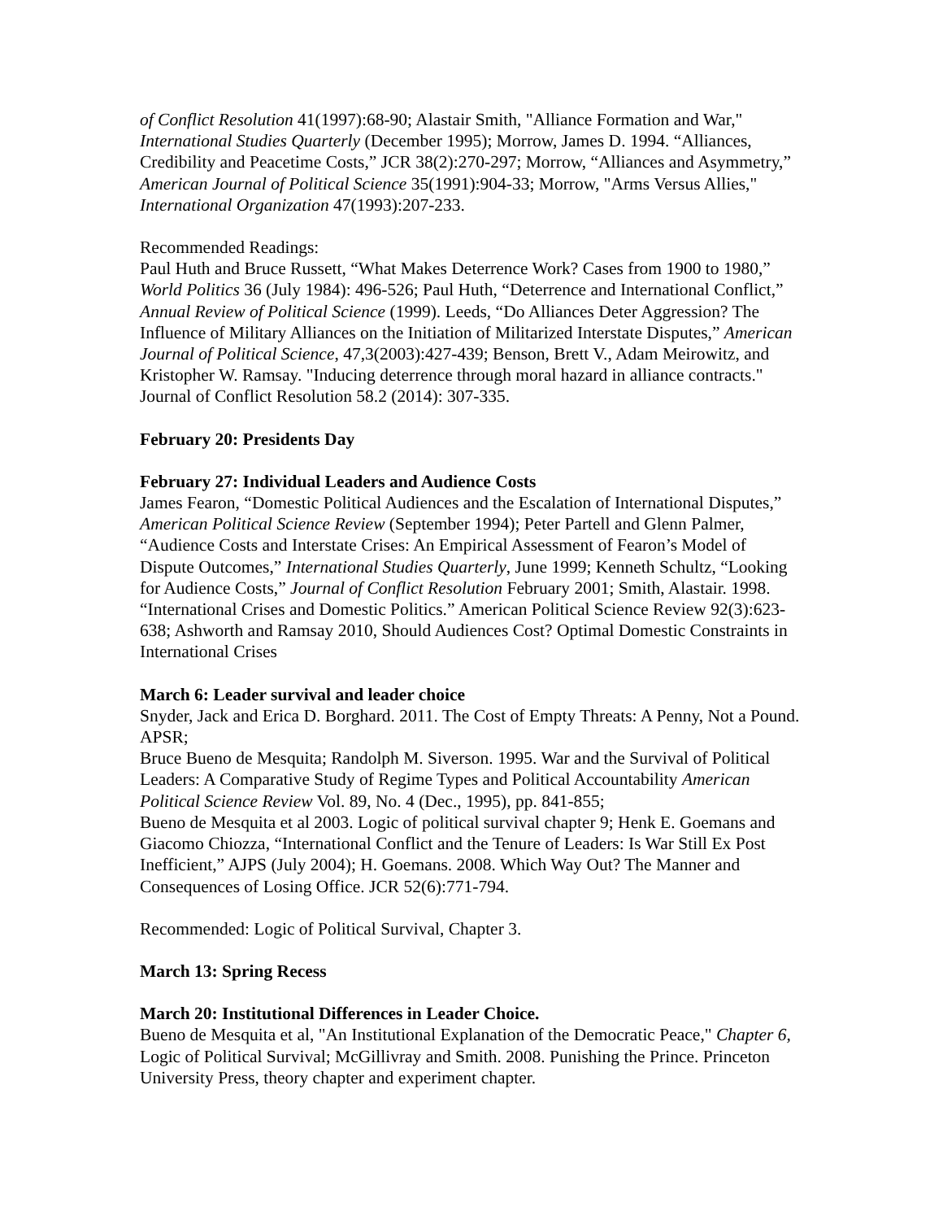of Conflict Resolution 41(1997):68-90; Alastair Smith, "Alliance Formation and War," International Studies Quarterly (December 1995); Morrow, James D. 1994. “Alliances, Credibility and Peacetime Costs,” JCR 38(2):270-297; Morrow, “Alliances and Asymmetry,” American Journal of Political Science 35(1991):904-33; Morrow, "Arms Versus Allies," International Organization 47(1993):207-233.
Recommended Readings:
Paul Huth and Bruce Russett, “What Makes Deterrence Work? Cases from 1900 to 1980,” World Politics 36 (July 1984): 496-526; Paul Huth, “Deterrence and International Conflict,” Annual Review of Political Science (1999). Leeds, “Do Alliances Deter Aggression? The Influence of Military Alliances on the Initiation of Militarized Interstate Disputes,” American Journal of Political Science, 47,3(2003):427-439; Benson, Brett V., Adam Meirowitz, and Kristopher W. Ramsay. "Inducing deterrence through moral hazard in alliance contracts." Journal of Conflict Resolution 58.2 (2014): 307-335.
February 20: Presidents Day
February 27: Individual Leaders and Audience Costs
James Fearon, “Domestic Political Audiences and the Escalation of International Disputes,” American Political Science Review (September 1994); Peter Partell and Glenn Palmer, “Audience Costs and Interstate Crises: An Empirical Assessment of Fearon’s Model of Dispute Outcomes,” International Studies Quarterly, June 1999; Kenneth Schultz, “Looking for Audience Costs,” Journal of Conflict Resolution February 2001; Smith, Alastair. 1998. “International Crises and Domestic Politics.” American Political Science Review 92(3):623-638; Ashworth and Ramsay 2010, Should Audiences Cost? Optimal Domestic Constraints in International Crises
March 6: Leader survival and leader choice
Snyder, Jack and Erica D. Borghard. 2011. The Cost of Empty Threats: A Penny, Not a Pound. APSR;
Bruce Bueno de Mesquita; Randolph M. Siverson. 1995. War and the Survival of Political Leaders: A Comparative Study of Regime Types and Political Accountability American Political Science Review Vol. 89, No. 4 (Dec., 1995), pp. 841-855;
Bueno de Mesquita et al 2003. Logic of political survival chapter 9; Henk E. Goemans and Giacomo Chiozza, “International Conflict and the Tenure of Leaders: Is War Still Ex Post Inefficient,” AJPS (July 2004); H. Goemans. 2008. Which Way Out? The Manner and Consequences of Losing Office. JCR 52(6):771-794.
Recommended: Logic of Political Survival, Chapter 3.
March 13: Spring Recess
March 20: Institutional Differences in Leader Choice.
Bueno de Mesquita et al, "An Institutional Explanation of the Democratic Peace," Chapter 6, Logic of Political Survival; McGillivray and Smith. 2008. Punishing the Prince. Princeton University Press, theory chapter and experiment chapter.